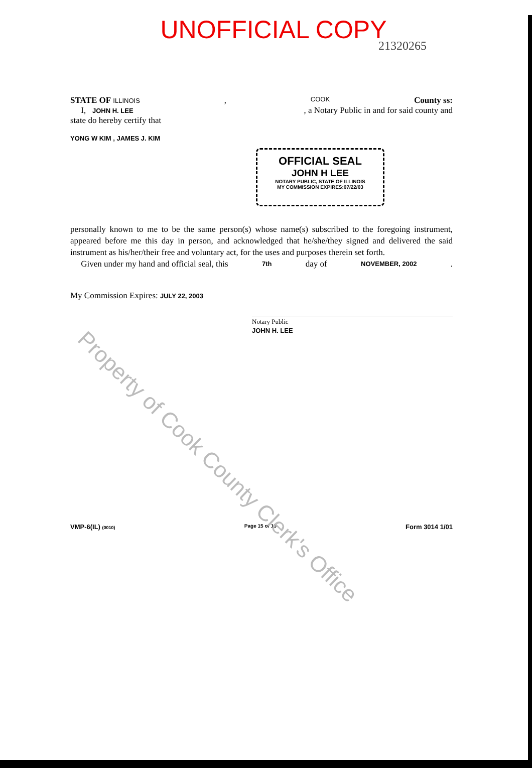UNOFFICIAL COPY
21320265
STATE OF ILLINOIS, COOK County ss:
I, JOHN H. LEE, a Notary Public in and for said county and
state do hereby certify that
YONG W KIM , JAMES J. KIM
OFFICIAL SEAL
JOHN H LEE
NOTARY PUBLIC, STATE OF ILLINOIS
MY COMMISSION EXPIRES:07/22/03
personally known to me to be the same person(s) whose name(s) subscribed to the foregoing instrument, appeared before me this day in person, and acknowledged that he/she/they signed and delivered the said instrument as his/her/their free and voluntary act, for the uses and purposes therein set forth.
Given under my hand and official seal, this 7th day of NOVEMBER, 2002.
My Commission Expires: JULY 22, 2003
Notary Public
JOHN H. LEE
VMP-6(IL) (0010) Page 15 of 15 Form 3014 1/01
Property of Cook County Clerk's Office